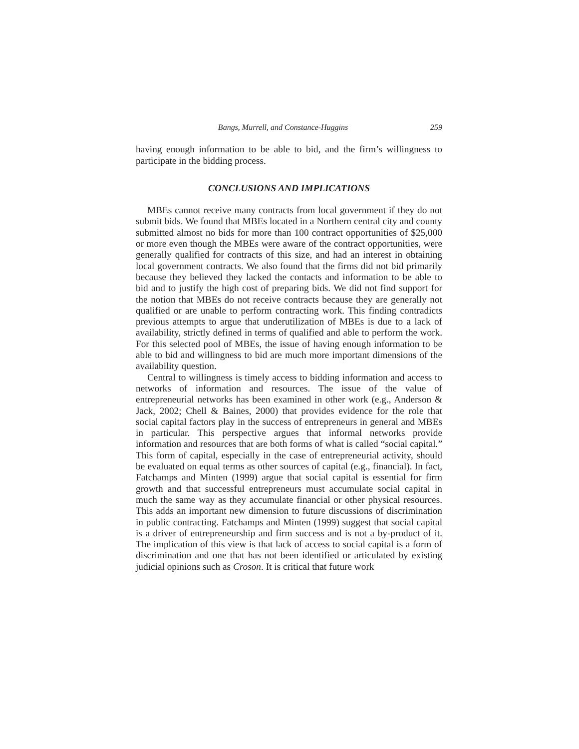Bangs, Murrell, and Constance-Huggins 259
having enough information to be able to bid, and the firm’s willingness to participate in the bidding process.
CONCLUSIONS AND IMPLICATIONS
MBEs cannot receive many contracts from local government if they do not submit bids. We found that MBEs located in a Northern central city and county submitted almost no bids for more than 100 contract opportunities of $25,000 or more even though the MBEs were aware of the contract opportunities, were generally qualified for contracts of this size, and had an interest in obtaining local government contracts. We also found that the firms did not bid primarily because they believed they lacked the contacts and information to be able to bid and to justify the high cost of preparing bids. We did not find support for the notion that MBEs do not receive contracts because they are generally not qualified or are unable to perform contracting work. This finding contradicts previous attempts to argue that underutilization of MBEs is due to a lack of availability, strictly defined in terms of qualified and able to perform the work. For this selected pool of MBEs, the issue of having enough information to be able to bid and willingness to bid are much more important dimensions of the availability question.
Central to willingness is timely access to bidding information and access to networks of information and resources. The issue of the value of entrepreneurial networks has been examined in other work (e.g., Anderson & Jack, 2002; Chell & Baines, 2000) that provides evidence for the role that social capital factors play in the success of entrepreneurs in general and MBEs in particular. This perspective argues that informal networks provide information and resources that are both forms of what is called “social capital.” This form of capital, especially in the case of entrepreneurial activity, should be evaluated on equal terms as other sources of capital (e.g., financial). In fact, Fatchamps and Minten (1999) argue that social capital is essential for firm growth and that successful entrepreneurs must accumulate social capital in much the same way as they accumulate financial or other physical resources. This adds an important new dimension to future discussions of discrimination in public contracting. Fatchamps and Minten (1999) suggest that social capital is a driver of entrepreneurship and firm success and is not a by-product of it. The implication of this view is that lack of access to social capital is a form of discrimination and one that has not been identified or articulated by existing judicial opinions such as Croson. It is critical that future work